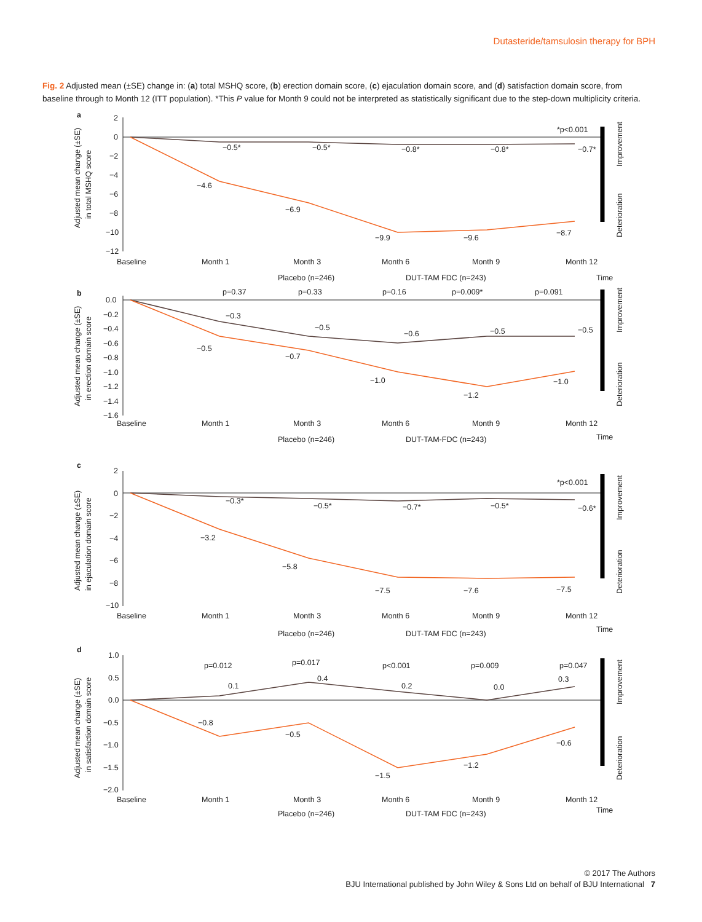Dutasteride/tamsulosin therapy for BPH
Fig. 2 Adjusted mean (±SE) change in: (a) total MSHQ score, (b) erection domain score, (c) ejaculation domain score, and (d) satisfaction domain score, from baseline through to Month 12 (ITT population). *This P value for Month 9 could not be interpreted as statistically significant due to the step-down multiplicity criteria.
a
Adjusted mean change (±SE)
in total MSHQ score
2
0
−2
−4
−6
−8
−10
−12
−0.5*
−0.5*
−0.8*
−0.8*
−0.7*
−4.6
−6.9
−9.9
−9.6
−8.7
*p<0.001
Baseline
Month 1
Month 3
Month 6
Month 9
Month 12
Placebo (n=246)
DUT-TAM FDC (n=243)
Time
Improvement
Deterioration
b
Adjusted mean change (±SE)
in erection domain score
0.0
−0.2
−0.4
−0.6
−0.8
−1.0
−1.2
−1.4
−1.6
p=0.37
p=0.33
p=0.16
p=0.009*
p=0.091
−0.3
−0.5
−0.6
−0.5
−0.5
−0.5
−0.7
−1.0
−1.2
−1.0
Baseline
Month 1
Month 3
Month 6
Month 9
Month 12
Time
Placebo (n=246)
DUT-TAM-FDC (n=243)
Improvement
Deterioration
c
Adjusted mean change (±SE)
in ejaculation domain score
2
0
−2
−4
−6
−8
−10
*p<0.001
−0.3*
−0.5*
−0.7*
−0.5*
−0.6*
−3.2
−5.8
−7.5
−7.6
−7.5
Baseline
Month 1
Month 3
Month 6
Month 9
Month 12
Time
Placebo (n=246)
DUT-TAM FDC (n=243)
Improvement
Deterioration
d
Adjusted mean change (±SE)
in satisfaction domain score
1.0
0.5
0.0
−0.5
−1.0
−1.5
−2.0
p=0.012
p=0.017
p<0.001
p=0.009
p=0.047
0.1
0.4
0.2
0.0
0.3
−0.8
−0.5
−1.5
−1.2
−0.6
Baseline
Month 1
Month 3
Month 6
Month 9
Month 12
Placebo (n=246)
DUT-TAM FDC (n=243)
Time
Improvement
Deterioration
© 2017 The Authors
BJU International published by John Wiley & Sons Ltd on behalf of BJU International 7